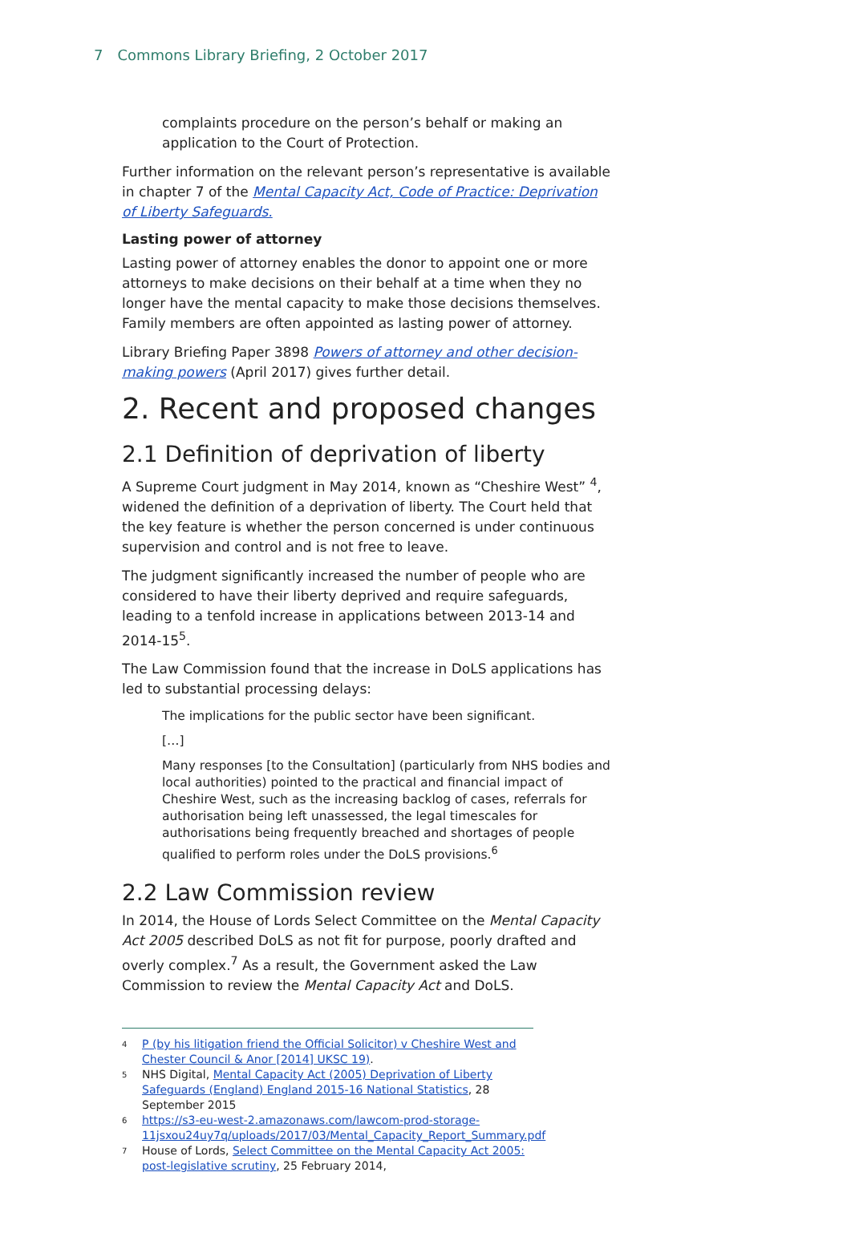7 Commons Library Briefing, 2 October 2017
complaints procedure on the person’s behalf or making an application to the Court of Protection.
Further information on the relevant person’s representative is available in chapter 7 of the Mental Capacity Act, Code of Practice: Deprivation of Liberty Safeguards.
Lasting power of attorney
Lasting power of attorney enables the donor to appoint one or more attorneys to make decisions on their behalf at a time when they no longer have the mental capacity to make those decisions themselves. Family members are often appointed as lasting power of attorney.
Library Briefing Paper 3898 Powers of attorney and other decision-making powers (April 2017) gives further detail.
2. Recent and proposed changes
2.1 Definition of deprivation of liberty
A Supreme Court judgment in May 2014, known as “Cheshire West” <sup>4</sup>, widened the definition of a deprivation of liberty. The Court held that the key feature is whether the person concerned is under continuous supervision and control and is not free to leave.
The judgment significantly increased the number of people who are considered to have their liberty deprived and require safeguards, leading to a tenfold increase in applications between 2013-14 and 2014-15<sup>5</sup>.
The Law Commission found that the increase in DoLS applications has led to substantial processing delays:
The implications for the public sector have been significant.
[…]
Many responses [to the Consultation] (particularly from NHS bodies and local authorities) pointed to the practical and financial impact of Cheshire West, such as the increasing backlog of cases, referrals for authorisation being left unassessed, the legal timescales for authorisations being frequently breached and shortages of people qualified to perform roles under the DoLS provisions.<sup>6</sup>
2.2 Law Commission review
In 2014, the House of Lords Select Committee on the Mental Capacity Act 2005 described DoLS as not fit for purpose, poorly drafted and overly complex.<sup>7</sup> As a result, the Government asked the Law Commission to review the Mental Capacity Act and DoLS.
<sup>4</sup> P (by his litigation friend the Official Solicitor) v Cheshire West and Chester Council & Anor [2014] UKSC 19).
<sup>5</sup> NHS Digital, Mental Capacity Act (2005) Deprivation of Liberty Safeguards (England) England 2015-16 National Statistics, 28 September 2015
<sup>6</sup> https://s3-eu-west-2.amazonaws.com/lawcom-prod-storage-11jsxou24uy7q/uploads/2017/03/Mental_Capacity_Report_Summary.pdf
<sup>7</sup> House of Lords, Select Committee on the Mental Capacity Act 2005: post-legislative scrutiny, 25 February 2014,